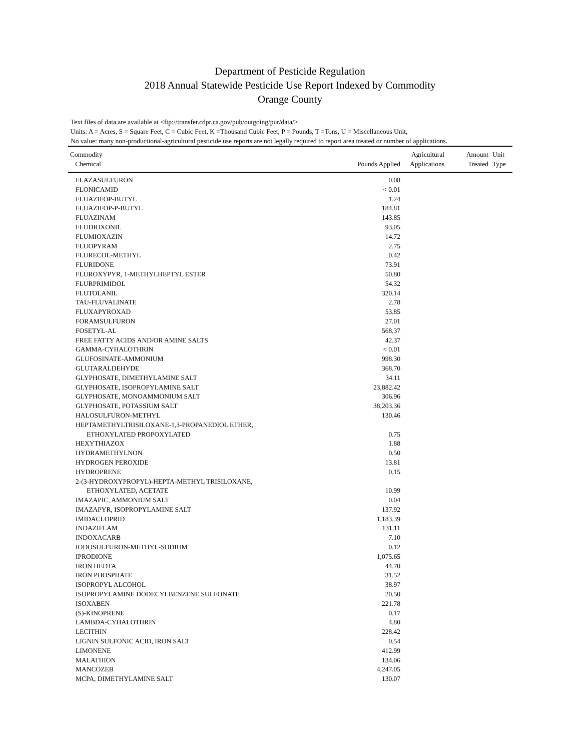Department of Pesticide Regulation
2018 Annual Statewide Pesticide Use Report Indexed by Commodity
Orange County
Text files of data are available at <ftp://transfer.cdpr.ca.gov/pub/outgoing/pur/data/>
Units: A = Acres, S = Square Feet, C = Cubic Feet, K =Thousand Cubic Feet, P = Pounds, T =Tons, U = Miscellaneous Unit,
No value: many non-productional-agricultural pesticide use reports are not legally required to report area treated or number of applications.
| Commodity Chemical | Pounds Applied | Agricultural Applications | Amount Treated | Unit Type |
| --- | --- | --- | --- | --- |
| FLAZASULFURON | 0.08 | | | |
| FLONICAMID | < 0.01 | | | |
| FLUAZIFOP-BUTYL | 1.24 | | | |
| FLUAZIFOP-P-BUTYL | 184.81 | | | |
| FLUAZINAM | 143.85 | | | |
| FLUDIOXONIL | 93.05 | | | |
| FLUMIOXAZIN | 14.72 | | | |
| FLUOPYRAM | 2.75 | | | |
| FLURECOL-METHYL | 0.42 | | | |
| FLURIDONE | 73.91 | | | |
| FLUROXYPYR, 1-METHYLHEPTYL ESTER | 50.80 | | | |
| FLURPRIMIDOL | 54.32 | | | |
| FLUTOLANIL | 320.14 | | | |
| TAU-FLUVALINATE | 2.78 | | | |
| FLUXAPYROXAD | 53.85 | | | |
| FORAMSULFURON | 27.01 | | | |
| FOSETYL-AL | 568.37 | | | |
| FREE FATTY ACIDS AND/OR AMINE SALTS | 42.37 | | | |
| GAMMA-CYHALOTHRIN | < 0.01 | | | |
| GLUFOSINATE-AMMONIUM | 998.30 | | | |
| GLUTARALDEHYDE | 368.70 | | | |
| GLYPHOSATE, DIMETHYLAMINE SALT | 34.11 | | | |
| GLYPHOSATE, ISOPROPYLAMINE SALT | 23,882.42 | | | |
| GLYPHOSATE, MONOAMMONIUM SALT | 306.96 | | | |
| GLYPHOSATE, POTASSIUM SALT | 38,203.36 | | | |
| HALOSULFURON-METHYL | 130.46 | | | |
| HEPTAMETHYLTRISILOXANE-1,3-PROPANEDIOL ETHER, | | | | |
| ETHOXYLATED PROPOXYLATED | 0.75 | | | |
| HEXYTHIAZOX | 1.88 | | | |
| HYDRAMETHYLNON | 0.50 | | | |
| HYDROGEN PEROXIDE | 13.81 | | | |
| HYDROPRENE | 0.15 | | | |
| 2-(3-HYDROXYPROPYL)-HEPTA-METHYL TRISILOXANE, | | | | |
| ETHOXYLATED, ACETATE | 10.99 | | | |
| IMAZAPIC, AMMONIUM SALT | 0.04 | | | |
| IMAZAPYR, ISOPROPYLAMINE SALT | 137.92 | | | |
| IMIDACLOPRID | 1,183.39 | | | |
| INDAZIFLAM | 131.11 | | | |
| INDOXACARB | 7.10 | | | |
| IODOSULFURON-METHYL-SODIUM | 0.12 | | | |
| IPRODIONE | 1,075.65 | | | |
| IRON HEDTA | 44.70 | | | |
| IRON PHOSPHATE | 31.52 | | | |
| ISOPROPYL ALCOHOL | 38.97 | | | |
| ISOPROPYLAMINE DODECYLBENZENE SULFONATE | 20.50 | | | |
| ISOXABEN | 221.78 | | | |
| (S)-KINOPRENE | 0.17 | | | |
| LAMBDA-CYHALOTHRIN | 4.80 | | | |
| LECITHIN | 228.42 | | | |
| LIGNIN SULFONIC ACID, IRON SALT | 0.54 | | | |
| LIMONENE | 412.99 | | | |
| MALATHION | 134.06 | | | |
| MANCOZEB | 4,247.05 | | | |
| MCPA, DIMETHYLAMINE SALT | 130.07 | | | |